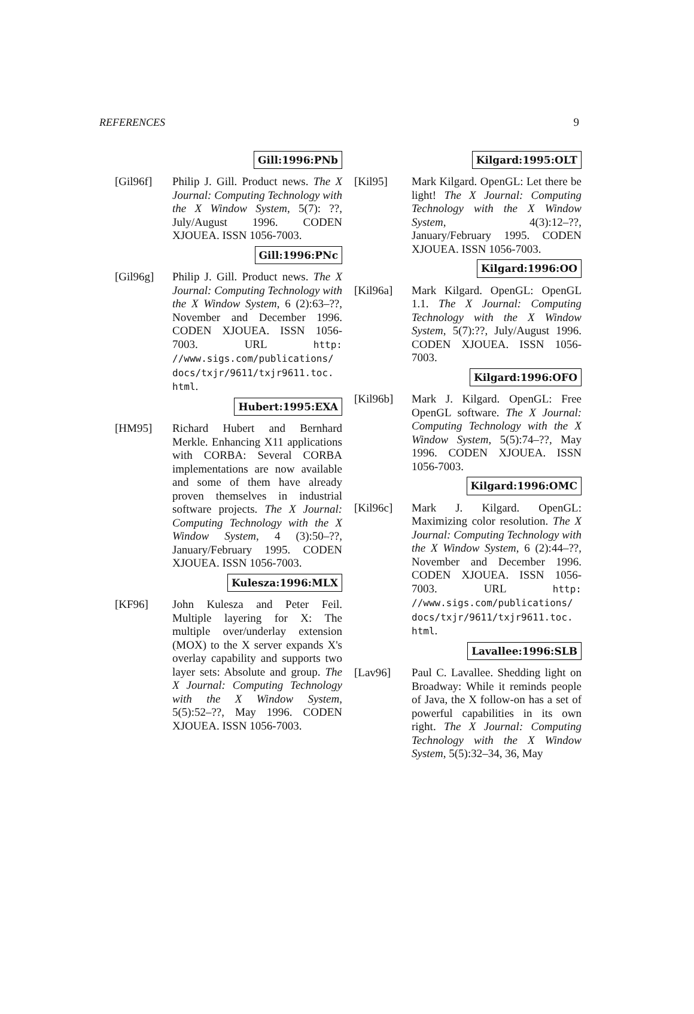REFERENCES 9
Gill:1996:PNb
[Gil96f] Philip J. Gill. Product news. The X Journal: Computing Technology with the X Window System, 5(7): ??, July/August 1996. CODEN XJOUEA. ISSN 1056-7003.
Gill:1996:PNc
[Gil96g] Philip J. Gill. Product news. The X Journal: Computing Technology with the X Window System, 6 (2):63–??, November and December 1996. CODEN XJOUEA. ISSN 1056-7003. URL http: //www.sigs.com/publications/ docs/txjr/9611/txjr9611.toc. html.
Hubert:1995:EXA
[HM95] Richard Hubert and Bernhard Merkle. Enhancing X11 applications with CORBA: Several CORBA implementations are now available and some of them have already proven themselves in industrial software projects. The X Journal: Computing Technology with the X Window System, 4 (3):50–??, January/February 1995. CODEN XJOUEA. ISSN 1056-7003.
Kulesza:1996:MLX
[KF96] John Kulesza and Peter Feil. Multiple layering for X: The multiple over/underlay extension (MOX) to the X server expands X's overlay capability and supports two layer sets: Absolute and group. The X Journal: Computing Technology with the X Window System, 5(5):52–??, May 1996. CODEN XJOUEA. ISSN 1056-7003.
Kilgard:1995:OLT
[Kil95] Mark Kilgard. OpenGL: Let there be light! The X Journal: Computing Technology with the X Window System, 4(3):12–??, January/February 1995. CODEN XJOUEA. ISSN 1056-7003.
Kilgard:1996:OO
[Kil96a] Mark Kilgard. OpenGL: OpenGL 1.1. The X Journal: Computing Technology with the X Window System, 5(7):??, July/August 1996. CODEN XJOUEA. ISSN 1056-7003.
Kilgard:1996:OFO
[Kil96b] Mark J. Kilgard. OpenGL: Free OpenGL software. The X Journal: Computing Technology with the X Window System, 5(5):74–??, May 1996. CODEN XJOUEA. ISSN 1056-7003.
Kilgard:1996:OMC
[Kil96c] Mark J. Kilgard. OpenGL: Maximizing color resolution. The X Journal: Computing Technology with the X Window System, 6 (2):44–??, November and December 1996. CODEN XJOUEA. ISSN 1056-7003. URL http: //www.sigs.com/publications/ docs/txjr/9611/txjr9611.toc. html.
Lavallee:1996:SLB
[Lav96] Paul C. Lavallee. Shedding light on Broadway: While it reminds people of Java, the X follow-on has a set of powerful capabilities in its own right. The X Journal: Computing Technology with the X Window System, 5(5):32–34, 36, May